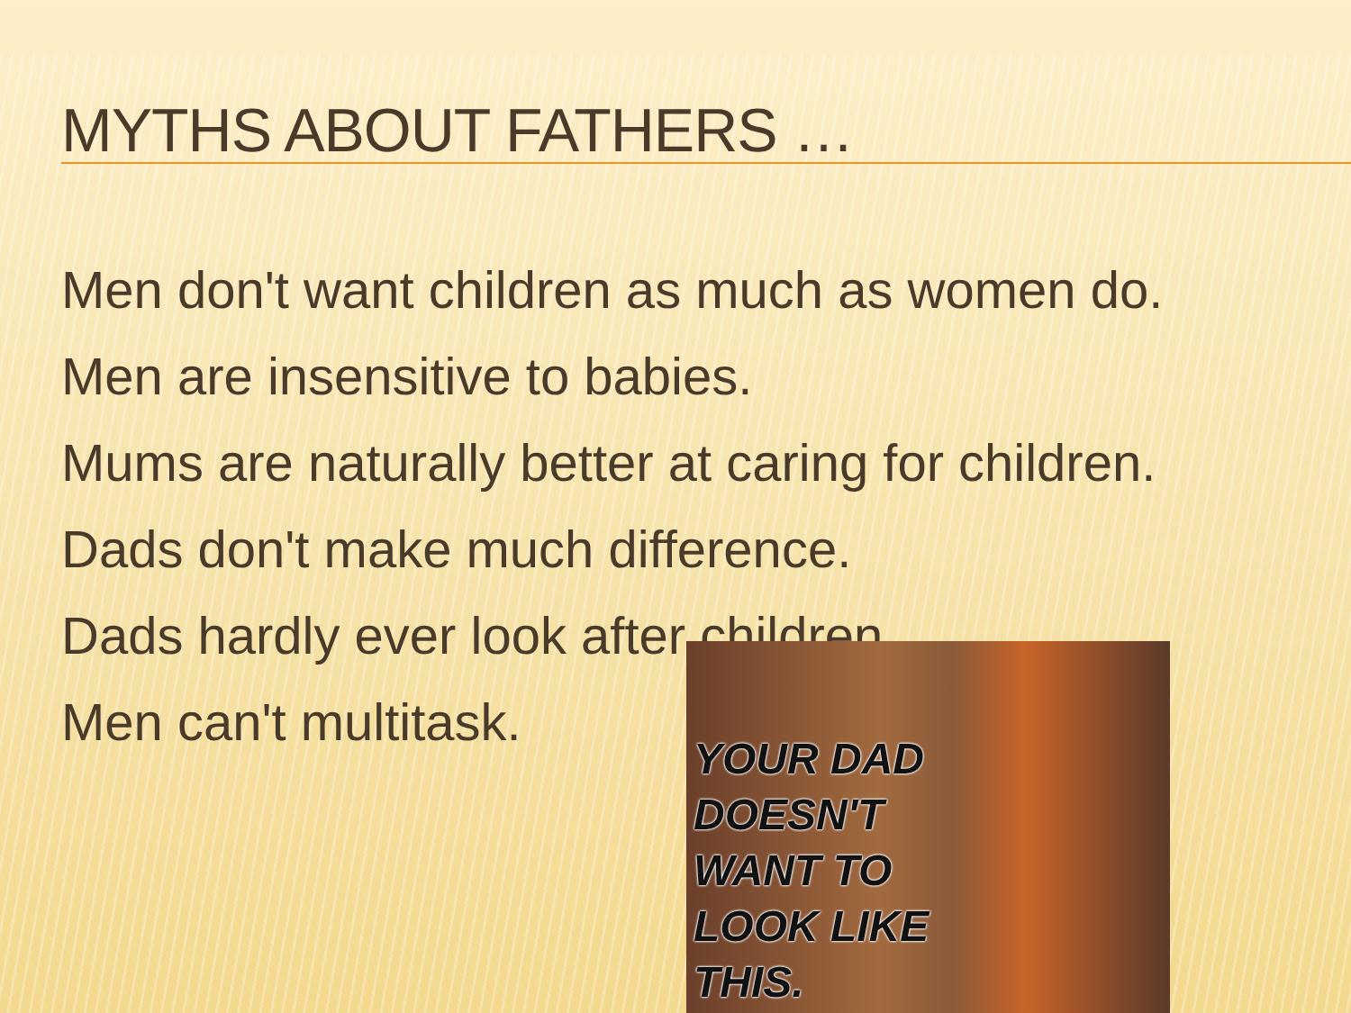MYTHS ABOUT FATHERS …
Men don't want children as much as women do.
Men are insensitive to babies.
Mums are naturally better at caring for children.
Dads don't make much difference.
Dads hardly ever look after children.
Men can't multitask.
YOUR DAD
DOESN'T
WANT TO
LOOK LIKE
THIS.